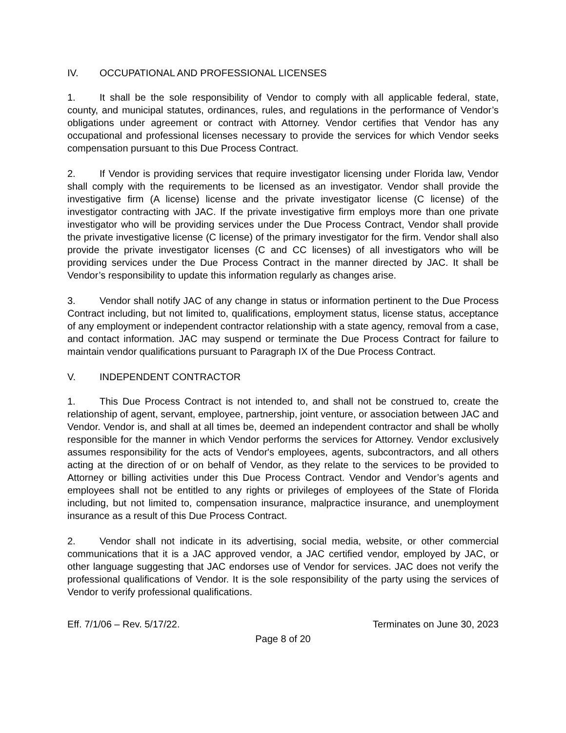IV. OCCUPATIONAL AND PROFESSIONAL LICENSES
1. It shall be the sole responsibility of Vendor to comply with all applicable federal, state, county, and municipal statutes, ordinances, rules, and regulations in the performance of Vendor’s obligations under agreement or contract with Attorney. Vendor certifies that Vendor has any occupational and professional licenses necessary to provide the services for which Vendor seeks compensation pursuant to this Due Process Contract.
2. If Vendor is providing services that require investigator licensing under Florida law, Vendor shall comply with the requirements to be licensed as an investigator. Vendor shall provide the investigative firm (A license) license and the private investigator license (C license) of the investigator contracting with JAC. If the private investigative firm employs more than one private investigator who will be providing services under the Due Process Contract, Vendor shall provide the private investigative license (C license) of the primary investigator for the firm. Vendor shall also provide the private investigator licenses (C and CC licenses) of all investigators who will be providing services under the Due Process Contract in the manner directed by JAC. It shall be Vendor’s responsibility to update this information regularly as changes arise.
3. Vendor shall notify JAC of any change in status or information pertinent to the Due Process Contract including, but not limited to, qualifications, employment status, license status, acceptance of any employment or independent contractor relationship with a state agency, removal from a case, and contact information. JAC may suspend or terminate the Due Process Contract for failure to maintain vendor qualifications pursuant to Paragraph IX of the Due Process Contract.
V. INDEPENDENT CONTRACTOR
1. This Due Process Contract is not intended to, and shall not be construed to, create the relationship of agent, servant, employee, partnership, joint venture, or association between JAC and Vendor. Vendor is, and shall at all times be, deemed an independent contractor and shall be wholly responsible for the manner in which Vendor performs the services for Attorney. Vendor exclusively assumes responsibility for the acts of Vendor's employees, agents, subcontractors, and all others acting at the direction of or on behalf of Vendor, as they relate to the services to be provided to Attorney or billing activities under this Due Process Contract. Vendor and Vendor’s agents and employees shall not be entitled to any rights or privileges of employees of the State of Florida including, but not limited to, compensation insurance, malpractice insurance, and unemployment insurance as a result of this Due Process Contract.
2. Vendor shall not indicate in its advertising, social media, website, or other commercial communications that it is a JAC approved vendor, a JAC certified vendor, employed by JAC, or other language suggesting that JAC endorses use of Vendor for services. JAC does not verify the professional qualifications of Vendor. It is the sole responsibility of the party using the services of Vendor to verify professional qualifications.
Eff. 7/1/06 – Rev. 5/17/22. Terminates on June 30, 2023
Page 8 of 20